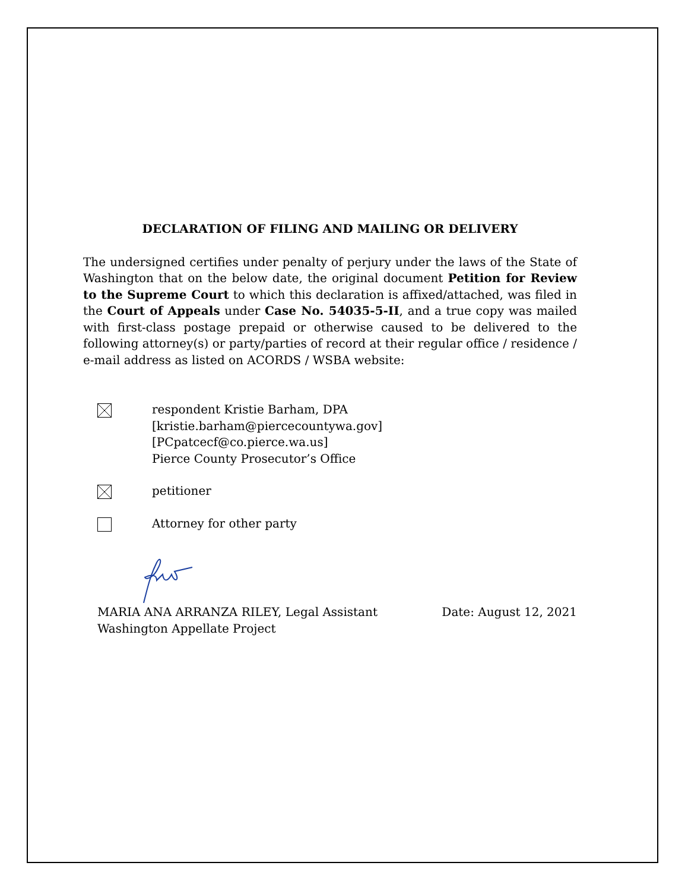DECLARATION OF FILING AND MAILING OR DELIVERY
The undersigned certifies under penalty of perjury under the laws of the State of Washington that on the below date, the original document Petition for Review to the Supreme Court to which this declaration is affixed/attached, was filed in the Court of Appeals under Case No. 54035-5-II, and a true copy was mailed with first-class postage prepaid or otherwise caused to be delivered to the following attorney(s) or party/parties of record at their regular office / residence / e-mail address as listed on ACORDS / WSBA website:
respondent Kristie Barham, DPA
[kristie.barham@piercecountywa.gov]
[PCpatcecf@co.pierce.wa.us]
Pierce County Prosecutor’s Office
petitioner
Attorney for other party
MARIA ANA ARRANZA RILEY, Legal Assistant Date: August 12, 2021
Washington Appellate Project